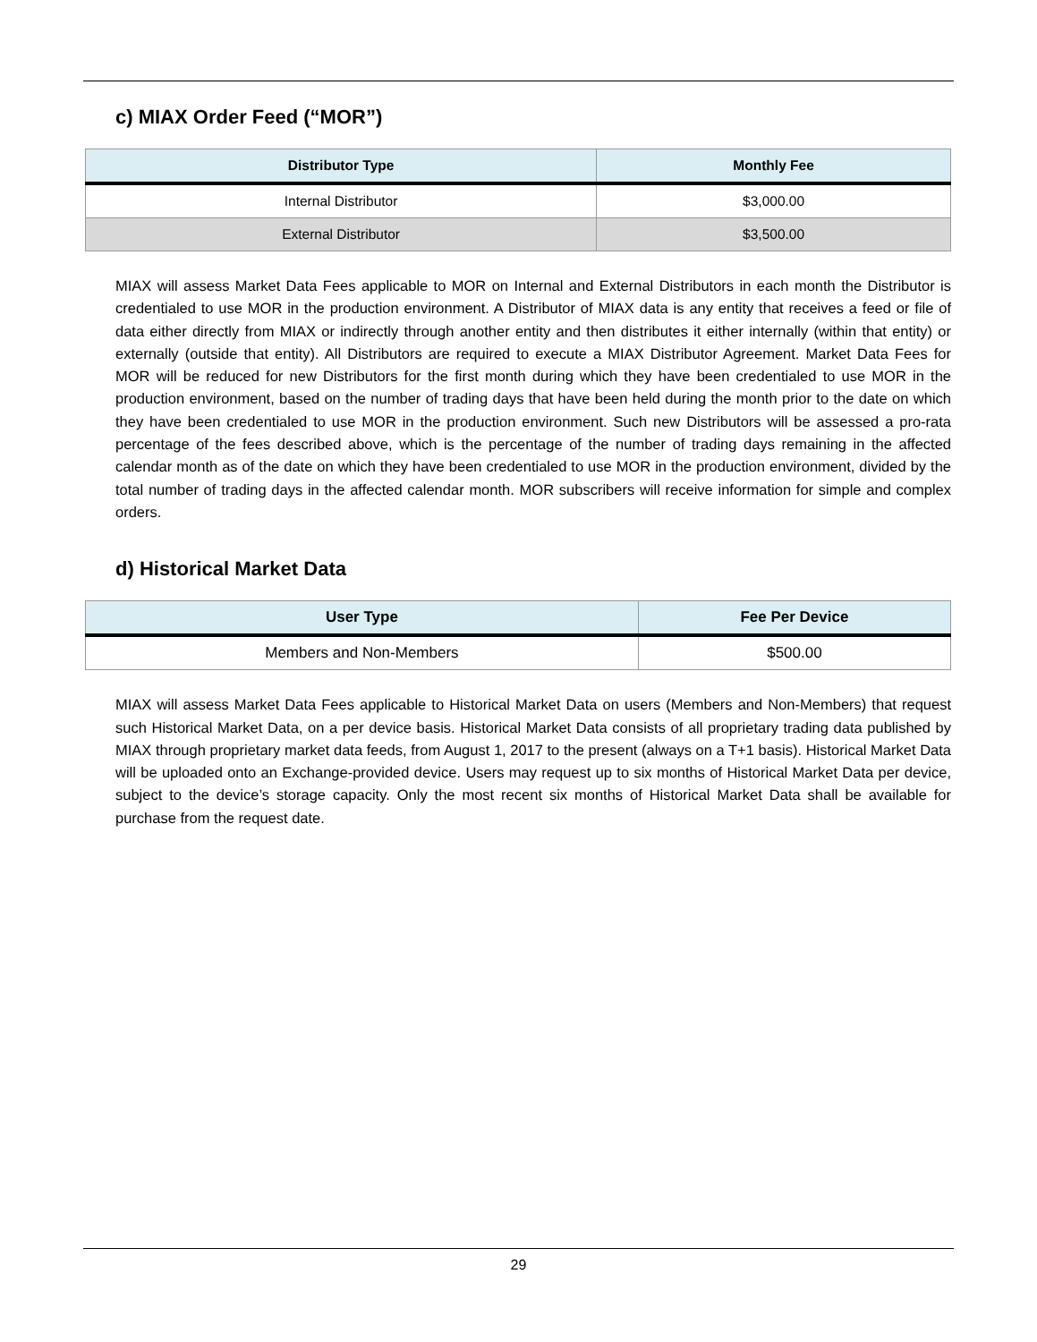c) MIAX Order Feed (“MOR”)
| Distributor Type | Monthly Fee |
| --- | --- |
| Internal Distributor | $3,000.00 |
| External Distributor | $3,500.00 |
MIAX will assess Market Data Fees applicable to MOR on Internal and External Distributors in each month the Distributor is credentialed to use MOR in the production environment. A Distributor of MIAX data is any entity that receives a feed or file of data either directly from MIAX or indirectly through another entity and then distributes it either internally (within that entity) or externally (outside that entity). All Distributors are required to execute a MIAX Distributor Agreement. Market Data Fees for MOR will be reduced for new Distributors for the first month during which they have been credentialed to use MOR in the production environment, based on the number of trading days that have been held during the month prior to the date on which they have been credentialed to use MOR in the production environment. Such new Distributors will be assessed a pro-rata percentage of the fees described above, which is the percentage of the number of trading days remaining in the affected calendar month as of the date on which they have been credentialed to use MOR in the production environment, divided by the total number of trading days in the affected calendar month. MOR subscribers will receive information for simple and complex orders.
d) Historical Market Data
| User Type | Fee Per Device |
| --- | --- |
| Members and Non-Members | $500.00 |
MIAX will assess Market Data Fees applicable to Historical Market Data on users (Members and Non-Members) that request such Historical Market Data, on a per device basis. Historical Market Data consists of all proprietary trading data published by MIAX through proprietary market data feeds, from August 1, 2017 to the present (always on a T+1 basis). Historical Market Data will be uploaded onto an Exchange-provided device. Users may request up to six months of Historical Market Data per device, subject to the device’s storage capacity. Only the most recent six months of Historical Market Data shall be available for purchase from the request date.
29